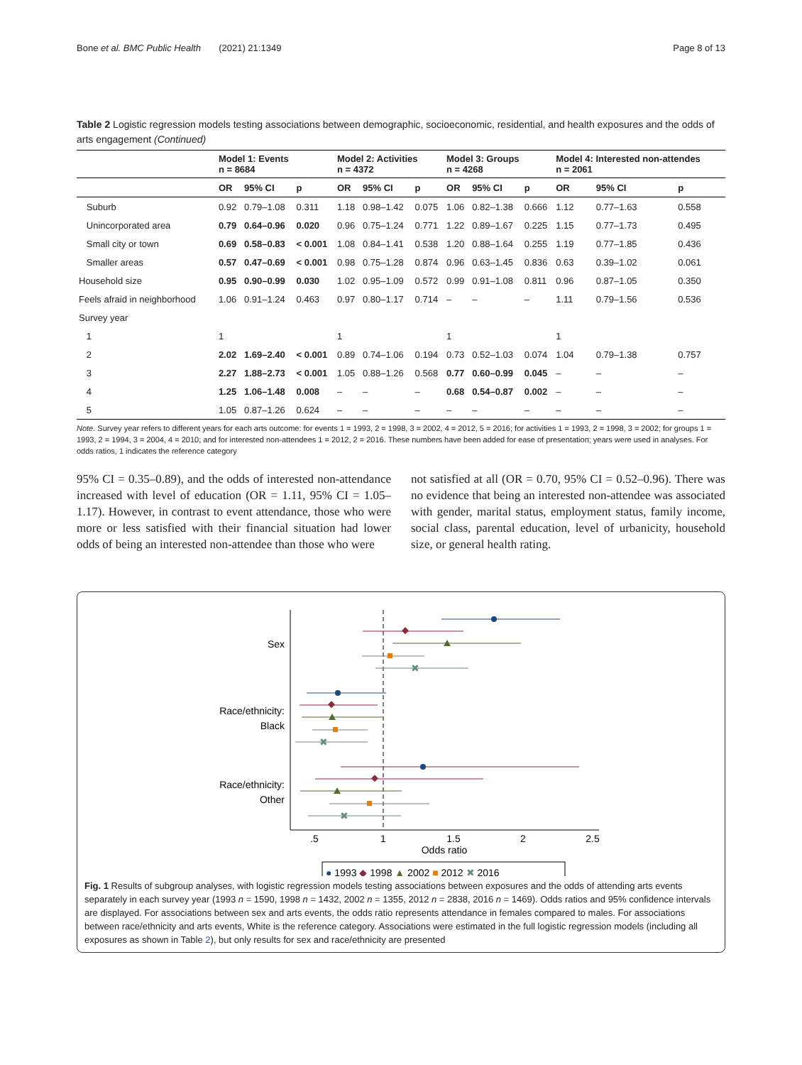Bone et al. BMC Public Health (2021) 21:1349 Page 8 of 13
Table 2 Logistic regression models testing associations between demographic, socioeconomic, residential, and health exposures and the odds of arts engagement (Continued)
| | Model 1: Events n = 8684 | | | Model 2: Activities n = 4372 | | | Model 3: Groups n = 4268 | | | Model 4: Interested non-attendes n = 2061 | | |
| --- | --- | --- | --- | --- | --- | --- | --- | --- | --- | --- | --- | --- |
| | OR | 95% CI | p | OR | 95% CI | p | OR | 95% CI | p | OR | 95% CI | p |
| Suburb | 0.92 | 0.79–1.08 | 0.311 | 1.18 | 0.98–1.42 | 0.075 | 1.06 | 0.82–1.38 | 0.666 | 1.12 | 0.77–1.63 | 0.558 |
| Unincorporated area | 0.79 | 0.64–0.96 | 0.020 | 0.96 | 0.75–1.24 | 0.771 | 1.22 | 0.89–1.67 | 0.225 | 1.15 | 0.77–1.73 | 0.495 |
| Small city or town | 0.69 | 0.58–0.83 | < 0.001 | 1.08 | 0.84–1.41 | 0.538 | 1.20 | 0.88–1.64 | 0.255 | 1.19 | 0.77–1.85 | 0.436 |
| Smaller areas | 0.57 | 0.47–0.69 | < 0.001 | 0.98 | 0.75–1.28 | 0.874 | 0.96 | 0.63–1.45 | 0.836 | 0.63 | 0.39–1.02 | 0.061 |
| Household size | 0.95 | 0.90–0.99 | 0.030 | 1.02 | 0.95–1.09 | 0.572 | 0.99 | 0.91–1.08 | 0.811 | 0.96 | 0.87–1.05 | 0.350 |
| Feels afraid in neighborhood | 1.06 | 0.91–1.24 | 0.463 | 0.97 | 0.80–1.17 | 0.714 | – | – | – | 1.11 | 0.79–1.56 | 0.536 |
| Survey year | | | | | | | | | | | | |
| 1 | 1 | | | 1 | | | 1 | | | 1 | | |
| 2 | 2.02 | 1.69–2.40 | < 0.001 | 0.89 | 0.74–1.06 | 0.194 | 0.73 | 0.52–1.03 | 0.074 | 1.04 | 0.79–1.38 | 0.757 |
| 3 | 2.27 | 1.88–2.73 | < 0.001 | 1.05 | 0.88–1.26 | 0.568 | 0.77 | 0.60–0.99 | 0.045 | – | – | – |
| 4 | 1.25 | 1.06–1.48 | 0.008 | – | – | – | 0.68 | 0.54–0.87 | 0.002 | – | – | – |
| 5 | 1.05 | 0.87–1.26 | 0.624 | – | – | – | – | – | – | – | – | – |
Note. Survey year refers to different years for each arts outcome: for events 1 = 1993, 2 = 1998, 3 = 2002, 4 = 2012, 5 = 2016; for activities 1 = 1993, 2 = 1998, 3 = 2002; for groups 1 = 1993, 2 = 1994, 3 = 2004, 4 = 2010; and for interested non-attendees 1 = 2012, 2 = 2016. These numbers have been added for ease of presentation; years were used in analyses. For odds ratios, 1 indicates the reference category
95% CI = 0.35–0.89), and the odds of interested non-attendance increased with level of education (OR = 1.11, 95% CI = 1.05–1.17). However, in contrast to event attendance, those who were more or less satisfied with their financial situation had lower odds of being an interested non-attendee than those who were
not satisfied at all (OR = 0.70, 95% CI = 0.52–0.96). There was no evidence that being an interested non-attendee was associated with gender, marital status, employment status, family income, social class, parental education, level of urbanicity, household size, or general health rating.
Sex
Race/ethnicity:
Black
Race/ethnicity:
Other
✖
✖
✖
.5
1
1.5
2
2.5
Odds ratio
● 1993 ◆ 1998 ▲ 2002 ■ 2012 ✖ 2016
Fig. 1 Results of subgroup analyses, with logistic regression models testing associations between exposures and the odds of attending arts events separately in each survey year (1993 n = 1590, 1998 n = 1432, 2002 n = 1355, 2012 n = 2838, 2016 n = 1469). Odds ratios and 95% confidence intervals are displayed. For associations between sex and arts events, the odds ratio represents attendance in females compared to males. For associations between race/ethnicity and arts events, White is the reference category. Associations were estimated in the full logistic regression models (including all exposures as shown in Table 2), but only results for sex and race/ethnicity are presented